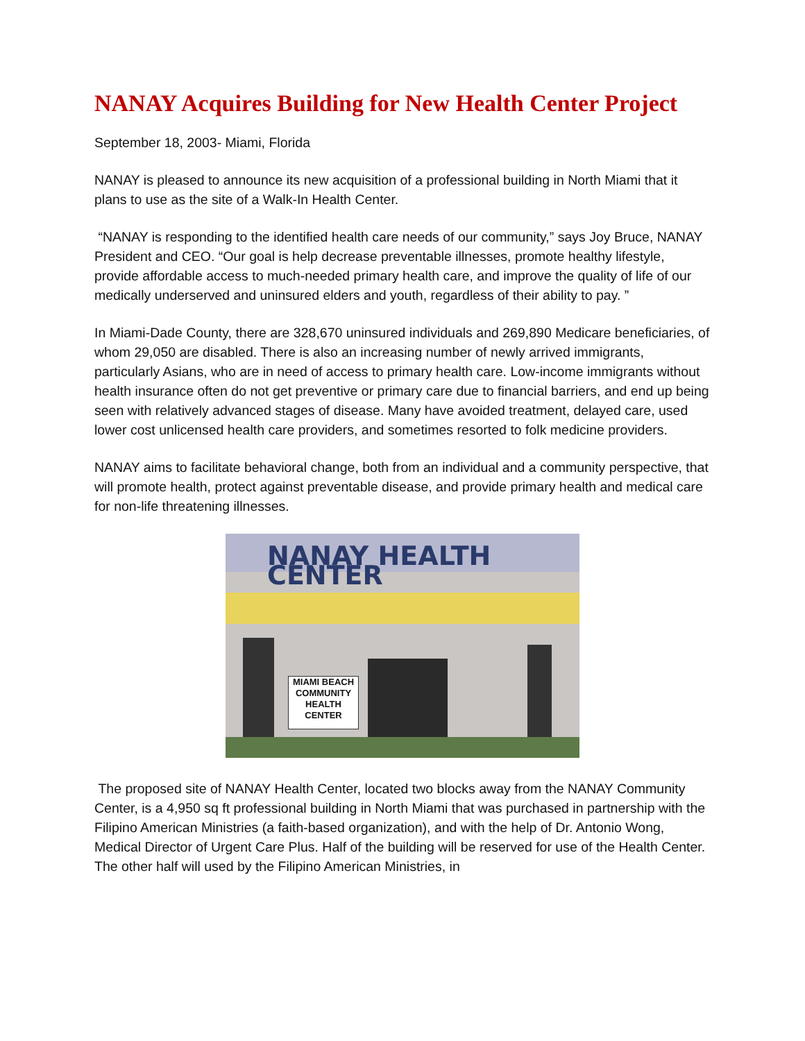NANAY Acquires Building for New Health Center Project
September 18, 2003- Miami, Florida
NANAY is pleased to announce its new acquisition of a professional building in North Miami that it plans to use as the site of a Walk-In Health Center.
“NANAY is responding to the identified health care needs of our community,” says Joy Bruce, NANAY President and CEO. “Our goal is help decrease preventable illnesses, promote healthy lifestyle, provide affordable access to much-needed primary health care, and improve the quality of life of our medically underserved and uninsured elders and youth, regardless of their ability to pay. ”
In Miami-Dade County, there are 328,670 uninsured individuals and 269,890 Medicare beneficiaries, of whom 29,050 are disabled. There is also an increasing number of newly arrived immigrants, particularly Asians, who are in need of access to primary health care. Low-income immigrants without health insurance often do not get preventive or primary care due to financial barriers, and end up being seen with relatively advanced stages of disease. Many have avoided treatment, delayed care, used lower cost unlicensed health care providers, and sometimes resorted to folk medicine providers.
NANAY aims to facilitate behavioral change, both from an individual and a community perspective, that will promote health, protect against preventable disease, and provide primary health and medical care for non-life threatening illnesses.
NANAY HEALTH CENTER
MIAMI BEACH COMMUNITY HEALTH CENTER
The proposed site of NANAY Health Center, located two blocks away from the NANAY Community Center, is a 4,950 sq ft professional building in North Miami that was purchased in partnership with the Filipino American Ministries (a faith-based organization), and with the help of Dr. Antonio Wong, Medical Director of Urgent Care Plus. Half of the building will be reserved for use of the Health Center. The other half will used by the Filipino American Ministries, in